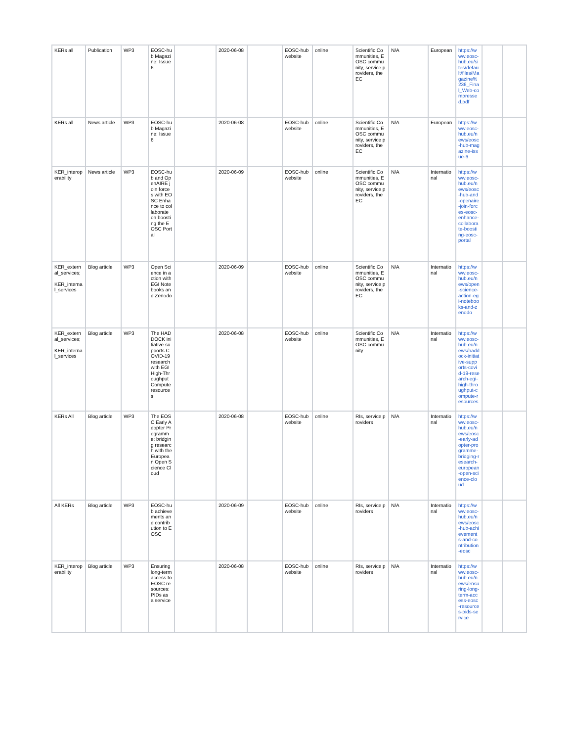| KERs all | Publication | WP3 | EOSC-hub Magazine: Issue 6 | | 2020-06-08 | | EOSC-hub website | online | Scientific Communities, EOSC community, service providers, the EC | N/A | European | https://www.eosc-hub.eu/sites/default/files/Magazine%236_Final_Web-compressed.pdf | | |
| KERs all | News article | WP3 | EOSC-hub Magazine: Issue 6 | | 2020-06-08 | | EOSC-hub website | online | Scientific Communities, EOSC community, service providers, the EC | N/A | European | https://www.eosc-hub.eu/news/eosc-hub-magazine-issue-6 | | |
| KER_interoperability | News article | WP3 | EOSC-hub and OpenAIRE join forces with EOSC Enhance to collaborate on boosting the EOSC Portal | | 2020-06-09 | | EOSC-hub website | online | Scientific Communities, EOSC community, service providers, the EC | N/A | International | https://www.eosc-hub.eu/news/eosc-hub-and-openaire-join-forces-eosc-enhance-collaborate-boosting-eosc-portal | | |
| KER_external_services; KER_internal_services | Blog article | WP3 | Open Science in action with EGI Notebooks and Zenodo | | 2020-06-09 | | EOSC-hub website | online | Scientific Communities, EOSC community, service providers, the EC | N/A | International | https://www.eosc-hub.eu/news/open-science-action-egi-notebooks-and-zenodo | | |
| KER_external_services; KER_internal_services | Blog article | WP3 | The HADDOCK initiative supports COVID-19 research with EGI High-Throughput Compute resources | | 2020-06-08 | | EOSC-hub website | online | Scientific Communities, EOSC community | N/A | International | https://www.eosc-hub.eu/news/haddock-initiative-supports-covid-19-research-egi-high-throughput-compute-resources | | |
| KERs All | Blog article | WP3 | The EOSC Early Adopter Programme: bridging research with the European Open Science Cloud | | 2020-06-08 | | EOSC-hub website | online | RIs, service providers | N/A | International | https://www.eosc-hub.eu/news/eosc-early-adopter-programme-bridging-research-european-open-science-cloud | | |
| All KERs | Blog article | WP3 | EOSC-hub achievements and contribution to EOSC | | 2020-06-09 | | EOSC-hub website | online | RIs, service providers | N/A | International | https://www.eosc-hub.eu/news/eosc-hub-achievements-and-contribution-eosc | | |
| KER_interoperability | Blog article | WP3 | Ensuring long-term access to EOSC resources: PIDs as a service | | 2020-06-08 | | EOSC-hub website | online | RIs, service providers | N/A | International | https://www.eosc-hub.eu/news/ensuring-long-term-access-eosc-resources-pids-service | | |